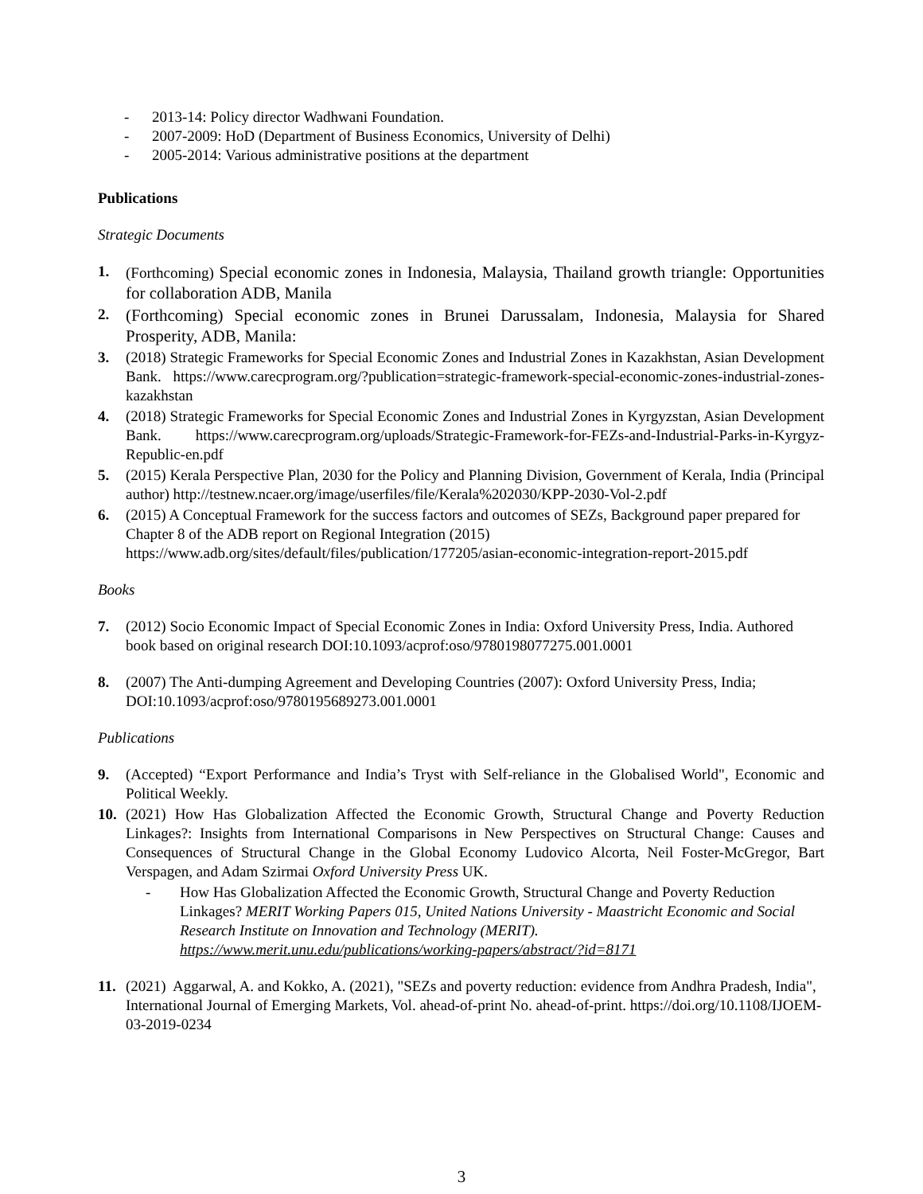- 2013-14: Policy director Wadhwani Foundation.
- 2007-2009: HoD (Department of Business Economics, University of Delhi)
- 2005-2014: Various administrative positions at the department
Publications
Strategic Documents
1. (Forthcoming) Special economic zones in Indonesia, Malaysia, Thailand growth triangle: Opportunities for collaboration ADB, Manila
2.
(Forthcoming) Special economic zones in Brunei Darussalam, Indonesia, Malaysia for Shared Prosperity, ADB, Manila:
3. (2018) Strategic Frameworks for Special Economic Zones and Industrial Zones in Kazakhstan, Asian Development Bank. https://www.carecprogram.org/?publication=strategic-framework-special-economic-zones-industrial-zones-kazakhstan
4. (2018) Strategic Frameworks for Special Economic Zones and Industrial Zones in Kyrgyzstan, Asian Development Bank. https://www.carecprogram.org/uploads/Strategic-Framework-for-FEZs-and-Industrial-Parks-in-Kyrgyz-Republic-en.pdf
5. (2015) Kerala Perspective Plan, 2030 for the Policy and Planning Division, Government of Kerala, India (Principal author) http://testnew.ncaer.org/image/userfiles/file/Kerala%202030/KPP-2030-Vol-2.pdf
6. (2015) A Conceptual Framework for the success factors and outcomes of SEZs, Background paper prepared for Chapter 8 of the ADB report on Regional Integration (2015)
https://www.adb.org/sites/default/files/publication/177205/asian-economic-integration-report-2015.pdf
Books
7. (2012) Socio Economic Impact of Special Economic Zones in India: Oxford University Press, India. Authored book based on original research DOI:10.1093/acprof:oso/9780198077275.001.0001
8. (2007) The Anti-dumping Agreement and Developing Countries (2007): Oxford University Press, India; DOI:10.1093/acprof:oso/9780195689273.001.0001
Publications
9. (Accepted) “Export Performance and India’s Tryst with Self-reliance in the Globalised World", Economic and Political Weekly.
10. (2021) How Has Globalization Affected the Economic Growth, Structural Change and Poverty Reduction Linkages?: Insights from International Comparisons in New Perspectives on Structural Change: Causes and Consequences of Structural Change in the Global Economy Ludovico Alcorta, Neil Foster-McGregor, Bart Verspagen, and Adam Szirmai Oxford University Press UK.
- How Has Globalization Affected the Economic Growth, Structural Change and Poverty Reduction Linkages? MERIT Working Papers 015, United Nations University - Maastricht Economic and Social Research Institute on Innovation and Technology (MERIT).
https://www.merit.unu.edu/publications/working-papers/abstract/?id=8171
11. (2021) Aggarwal, A. and Kokko, A. (2021), "SEZs and poverty reduction: evidence from Andhra Pradesh, India", International Journal of Emerging Markets, Vol. ahead-of-print No. ahead-of-print. https://doi.org/10.1108/IJOEM-03-2019-0234
3